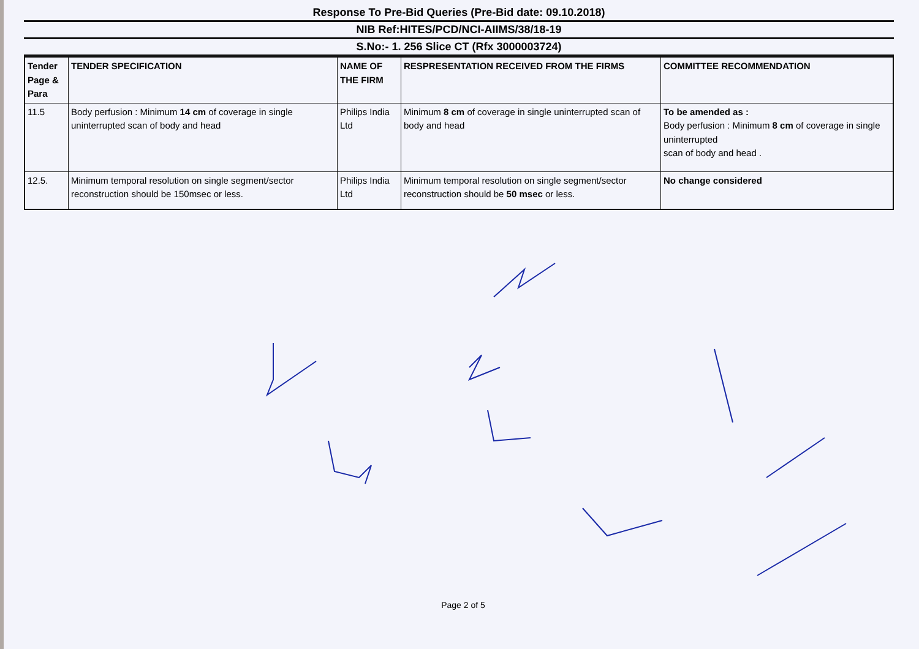Response To Pre-Bid Queries (Pre-Bid date: 09.10.2018)
NIB Ref:HITES/PCD/NCI-AIIMS/38/18-19
S.No:- 1. 256 Slice CT (Rfx 3000003724)
| Tender Page & Para | TENDER SPECIFICATION | NAME OF THE FIRM | RESPRESENTATION RECEIVED FROM THE FIRMS | COMMITTEE RECOMMENDATION |
| --- | --- | --- | --- | --- |
| 11.5 | Body perfusion : Minimum 14 cm of coverage in single uninterrupted scan of body and head | Philips India Ltd | Minimum 8 cm of coverage in single uninterrupted scan of body and head | To be amended as : Body perfusion : Minimum 8 cm of coverage in single uninterrupted scan of body and head . |
| 12.5. | Minimum temporal resolution on single segment/sector reconstruction should be 150msec or less. | Philips India Ltd | Minimum temporal resolution on single segment/sector reconstruction should be 50 msec or less. | No change considered |
Page 2 of 5